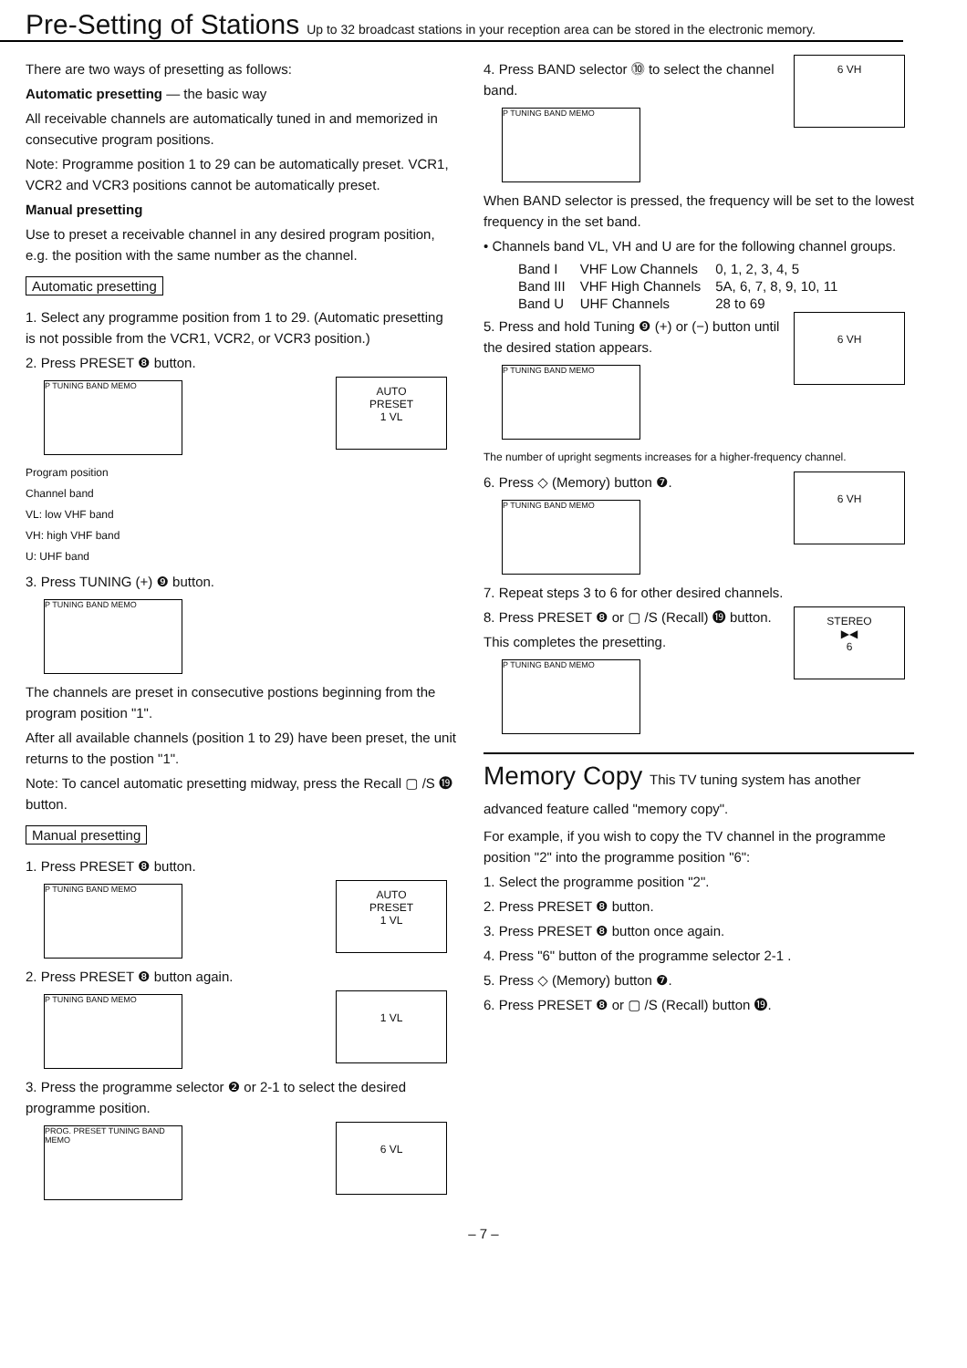Pre-Setting of Stations
Up to 32 broadcast stations in your reception area can be stored in the electronic memory.
There are two ways of presetting as follows:
Automatic presetting — the basic way
All receivable channels are automatically tuned in and memorized in consecutive program positions.
Note: Programme position 1 to 29 can be automatically preset. VCR1, VCR2 and VCR3 positions cannot be automatically preset.
Manual presetting
Use to preset a receivable channel in any desired program position, e.g. the position with the same number as the channel.
Automatic presetting
1. Select any programme position from 1 to 29. (Automatic presetting is not possible from the VCR1, VCR2, or VCR3 position.)
2. Press PRESET ❽ button.
AUTO
PRESET
1 VL
P TUNING BAND MEMO
Program position
Channel band
VL: low VHF band
VH: high VHF band
U: UHF band
3. Press TUNING (+) ❾ button.
P TUNING BAND MEMO
The channels are preset in consecutive postions beginning from the program position "1".
After all available channels (position 1 to 29) have been preset, the unit returns to the postion "1".
Note: To cancel automatic presetting midway, press the Recall ▢ /S ⓳ button.
Manual presetting
1. Press PRESET ❽ button.
AUTO
PRESET
1 VL
P TUNING BAND MEMO
2. Press PRESET ❽ button again.
1 VL
P TUNING BAND MEMO
3. Press the programme selector ❷ or 2-1 to select the desired programme position.
6 VL
PROG. PRESET TUNING BAND MEMO
6 VH
4. Press BAND selector ⓾ to select the channel band.
P TUNING BAND MEMO
When BAND selector is pressed, the frequency will be set to the lowest frequency in the set band.
• Channels band VL, VH and U are for the following channel groups.
| Band I | VHF Low Channels | 0, 1, 2, 3, 4, 5 |
| Band III | VHF High Channels | 5A, 6, 7, 8, 9, 10, 11 |
| Band U | UHF Channels | 28 to 69 |
6 VH
5. Press and hold Tuning ❾ (+) or (−) button until the desired station appears.
P TUNING BAND MEMO
The number of upright segments increases for a higher-frequency channel.
6 VH
6. Press ◇ (Memory) button ❼.
P TUNING BAND MEMO
7. Repeat steps 3 to 6 for other desired channels.
STEREO
▶◀
6
8. Press PRESET ❽ or ▢ /S (Recall) ⓳ button.
This completes the presetting.
P TUNING BAND MEMO
Memory Copy This TV tuning system has another advanced feature called "memory copy".
For example, if you wish to copy the TV channel in the programme position "2" into the programme position "6":
1. Select the programme position "2".
2. Press PRESET ❽ button.
3. Press PRESET ❽ button once again.
4. Press "6" button of the programme selector 2-1 .
5. Press ◇ (Memory) button ❼.
6. Press PRESET ❽ or ▢ /S (Recall) button ⓳.
– 7 –